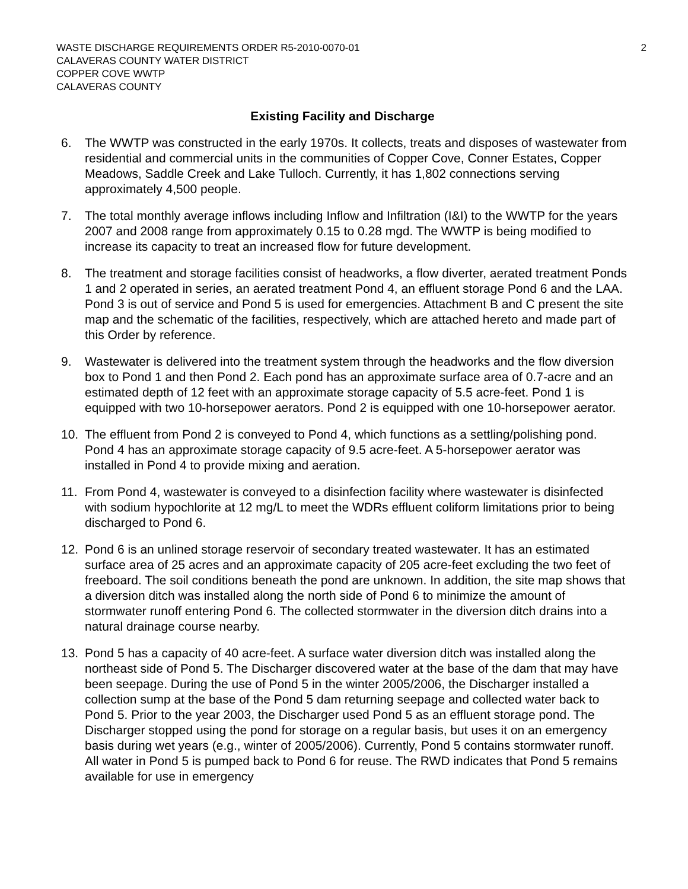WASTE DISCHARGE REQUIREMENTS ORDER R5-2010-0070-01
CALAVERAS COUNTY WATER DISTRICT
COPPER COVE WWTP
CALAVERAS COUNTY
2
Existing Facility and Discharge
6. The WWTP was constructed in the early 1970s. It collects, treats and disposes of wastewater from residential and commercial units in the communities of Copper Cove, Conner Estates, Copper Meadows, Saddle Creek and Lake Tulloch. Currently, it has 1,802 connections serving approximately 4,500 people.
7. The total monthly average inflows including Inflow and Infiltration (I&I) to the WWTP for the years 2007 and 2008 range from approximately 0.15 to 0.28 mgd. The WWTP is being modified to increase its capacity to treat an increased flow for future development.
8. The treatment and storage facilities consist of headworks, a flow diverter, aerated treatment Ponds 1 and 2 operated in series, an aerated treatment Pond 4, an effluent storage Pond 6 and the LAA. Pond 3 is out of service and Pond 5 is used for emergencies. Attachment B and C present the site map and the schematic of the facilities, respectively, which are attached hereto and made part of this Order by reference.
9. Wastewater is delivered into the treatment system through the headworks and the flow diversion box to Pond 1 and then Pond 2. Each pond has an approximate surface area of 0.7-acre and an estimated depth of 12 feet with an approximate storage capacity of 5.5 acre-feet. Pond 1 is equipped with two 10-horsepower aerators. Pond 2 is equipped with one 10-horsepower aerator.
10. The effluent from Pond 2 is conveyed to Pond 4, which functions as a settling/polishing pond. Pond 4 has an approximate storage capacity of 9.5 acre-feet. A 5-horsepower aerator was installed in Pond 4 to provide mixing and aeration.
11. From Pond 4, wastewater is conveyed to a disinfection facility where wastewater is disinfected with sodium hypochlorite at 12 mg/L to meet the WDRs effluent coliform limitations prior to being discharged to Pond 6.
12. Pond 6 is an unlined storage reservoir of secondary treated wastewater. It has an estimated surface area of 25 acres and an approximate capacity of 205 acre-feet excluding the two feet of freeboard. The soil conditions beneath the pond are unknown. In addition, the site map shows that a diversion ditch was installed along the north side of Pond 6 to minimize the amount of stormwater runoff entering Pond 6. The collected stormwater in the diversion ditch drains into a natural drainage course nearby.
13. Pond 5 has a capacity of 40 acre-feet. A surface water diversion ditch was installed along the northeast side of Pond 5. The Discharger discovered water at the base of the dam that may have been seepage. During the use of Pond 5 in the winter 2005/2006, the Discharger installed a collection sump at the base of the Pond 5 dam returning seepage and collected water back to Pond 5. Prior to the year 2003, the Discharger used Pond 5 as an effluent storage pond. The Discharger stopped using the pond for storage on a regular basis, but uses it on an emergency basis during wet years (e.g., winter of 2005/2006). Currently, Pond 5 contains stormwater runoff. All water in Pond 5 is pumped back to Pond 6 for reuse. The RWD indicates that Pond 5 remains available for use in emergency